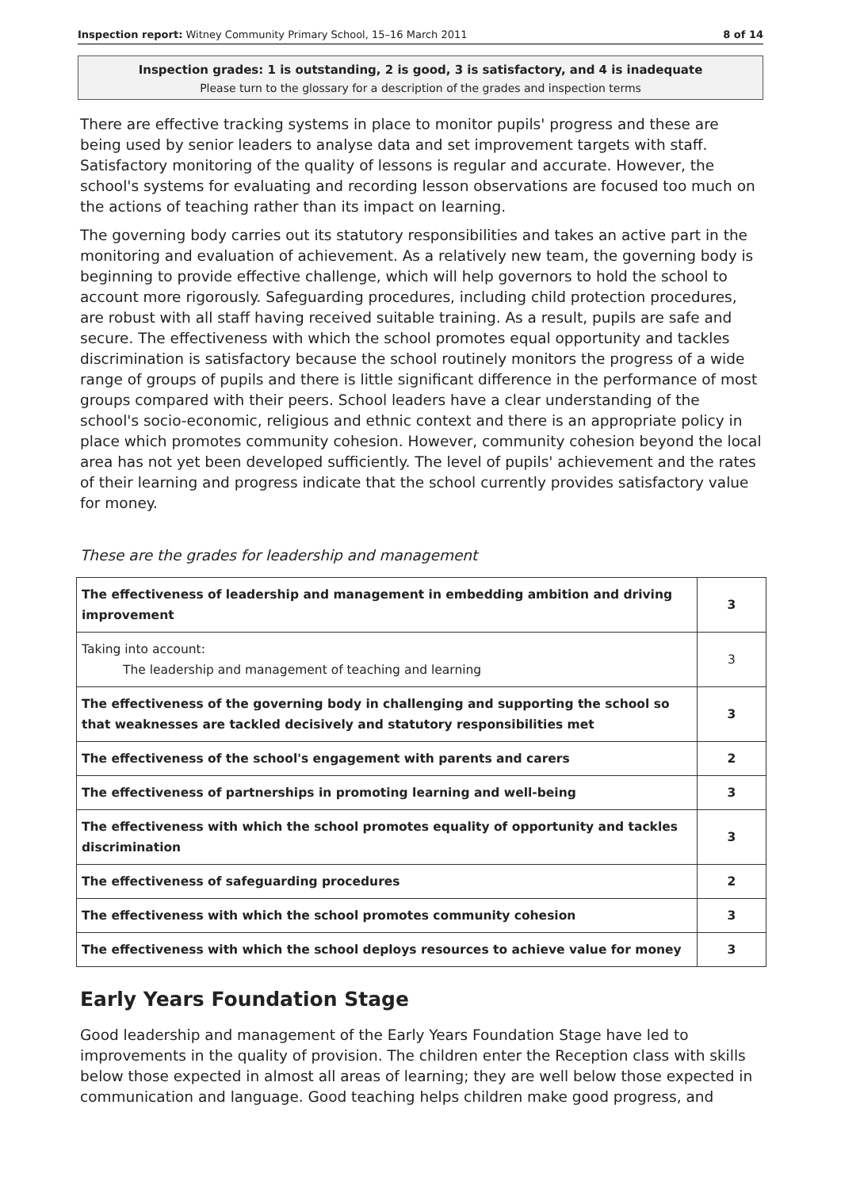Inspection report: Witney Community Primary School, 15–16 March 2011 8 of 14
Inspection grades: 1 is outstanding, 2 is good, 3 is satisfactory, and 4 is inadequate
Please turn to the glossary for a description of the grades and inspection terms
There are effective tracking systems in place to monitor pupils' progress and these are being used by senior leaders to analyse data and set improvement targets with staff. Satisfactory monitoring of the quality of lessons is regular and accurate. However, the school's systems for evaluating and recording lesson observations are focused too much on the actions of teaching rather than its impact on learning.
The governing body carries out its statutory responsibilities and takes an active part in the monitoring and evaluation of achievement. As a relatively new team, the governing body is beginning to provide effective challenge, which will help governors to hold the school to account more rigorously. Safeguarding procedures, including child protection procedures, are robust with all staff having received suitable training. As a result, pupils are safe and secure. The effectiveness with which the school promotes equal opportunity and tackles discrimination is satisfactory because the school routinely monitors the progress of a wide range of groups of pupils and there is little significant difference in the performance of most groups compared with their peers. School leaders have a clear understanding of the school's socio-economic, religious and ethnic context and there is an appropriate policy in place which promotes community cohesion. However, community cohesion beyond the local area has not yet been developed sufficiently. The level of pupils' achievement and the rates of their learning and progress indicate that the school currently provides satisfactory value for money.
These are the grades for leadership and management
| The effectiveness of leadership and management in embedding ambition and driving improvement | 3 |
| Taking into account: The leadership and management of teaching and learning | 3 |
| The effectiveness of the governing body in challenging and supporting the school so that weaknesses are tackled decisively and statutory responsibilities met | 3 |
| The effectiveness of the school's engagement with parents and carers | 2 |
| The effectiveness of partnerships in promoting learning and well-being | 3 |
| The effectiveness with which the school promotes equality of opportunity and tackles discrimination | 3 |
| The effectiveness of safeguarding procedures | 2 |
| The effectiveness with which the school promotes community cohesion | 3 |
| The effectiveness with which the school deploys resources to achieve value for money | 3 |
Early Years Foundation Stage
Good leadership and management of the Early Years Foundation Stage have led to improvements in the quality of provision. The children enter the Reception class with skills below those expected in almost all areas of learning; they are well below those expected in communication and language. Good teaching helps children make good progress, and